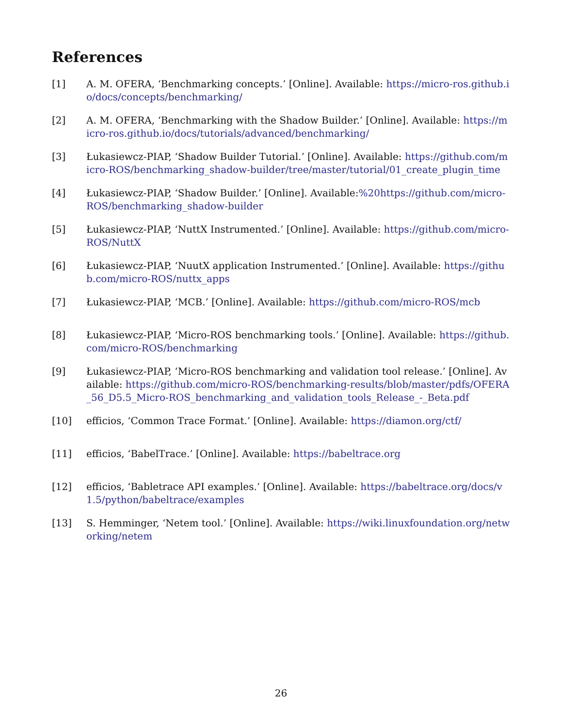References
[1] A. M. OFERA, ‘Benchmarking concepts.’ [Online]. Available: https://micro-ros.github.io/docs/concepts/benchmarking/
[2] A. M. OFERA, ‘Benchmarking with the Shadow Builder.’ [Online]. Available: https://micro-ros.github.io/docs/tutorials/advanced/benchmarking/
[3] Łukasiewcz-PIAP, ‘Shadow Builder Tutorial.’ [Online]. Available: https://github.com/micro-ROS/benchmarking_shadow-builder/tree/master/tutorial/01_create_plugin_time
[4] Łukasiewcz-PIAP, ‘Shadow Builder.’ [Online]. Available:%20https://github.com/micro-ROS/benchmarking_shadow-builder
[5] Łukasiewcz-PIAP, ‘NuttX Instrumented.’ [Online]. Available: https://github.com/micro-ROS/NuttX
[6] Łukasiewcz-PIAP, ‘NuutX application Instrumented.’ [Online]. Available: https://github.com/micro-ROS/nuttx_apps
[7] Łukasiewcz-PIAP, ‘MCB.’ [Online]. Available: https://github.com/micro-ROS/mcb
[8] Łukasiewcz-PIAP, ‘Micro-ROS benchmarking tools.’ [Online]. Available: https://github.com/micro-ROS/benchmarking
[9] Łukasiewcz-PIAP, ‘Micro-ROS benchmarking and validation tool release.’ [Online]. Available: https://github.com/micro-ROS/benchmarking-results/blob/master/pdfs/OFERA_56_D5.5_Micro-ROS_benchmarking_and_validation_tools_Release_-_Beta.pdf
[10] efficios, ‘Common Trace Format.’ [Online]. Available: https://diamon.org/ctf/
[11] efficios, ‘BabelTrace.’ [Online]. Available: https://babeltrace.org
[12] efficios, ‘Babletrace API examples.’ [Online]. Available: https://babeltrace.org/docs/v1.5/python/babeltrace/examples
[13] S. Hemminger, ‘Netem tool.’ [Online]. Available: https://wiki.linuxfoundation.org/networking/netem
26